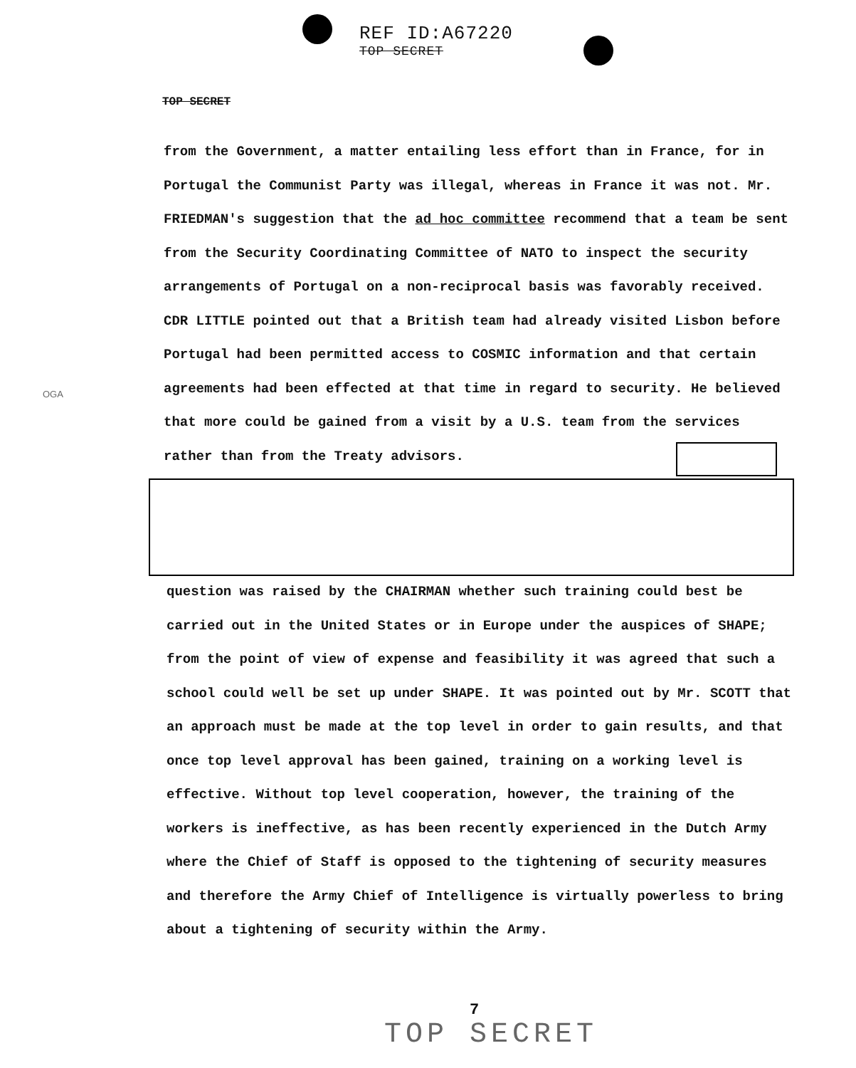REF ID:A67220
TOP SECRET
TOP SECRET
from the Government, a matter entailing less effort than in France, for in Portugal the Communist Party was illegal, whereas in France it was not. Mr. FRIEDMAN's suggestion that the ad hoc committee recommend that a team be sent from the Security Coordinating Committee of NATO to inspect the security arrangements of Portugal on a non-reciprocal basis was favorably received. CDR LITTLE pointed out that a British team had already visited Lisbon before Portugal had been permitted access to COSMIC information and that certain agreements had been effected at that time in regard to security. He believed that more could be gained from a visit by a U.S. team from the services rather than from the Treaty advisors.
OGA
question was raised by the CHAIRMAN whether such training could best be carried out in the United States or in Europe under the auspices of SHAPE; from the point of view of expense and feasibility it was agreed that such a school could well be set up under SHAPE. It was pointed out by Mr. SCOTT that an approach must be made at the top level in order to gain results, and that once top level approval has been gained, training on a working level is effective. Without top level cooperation, however, the training of the workers is ineffective, as has been recently experienced in the Dutch Army where the Chief of Staff is opposed to the tightening of security measures and therefore the Army Chief of Intelligence is virtually powerless to bring about a tightening of security within the Army.
7
TOP SECRET